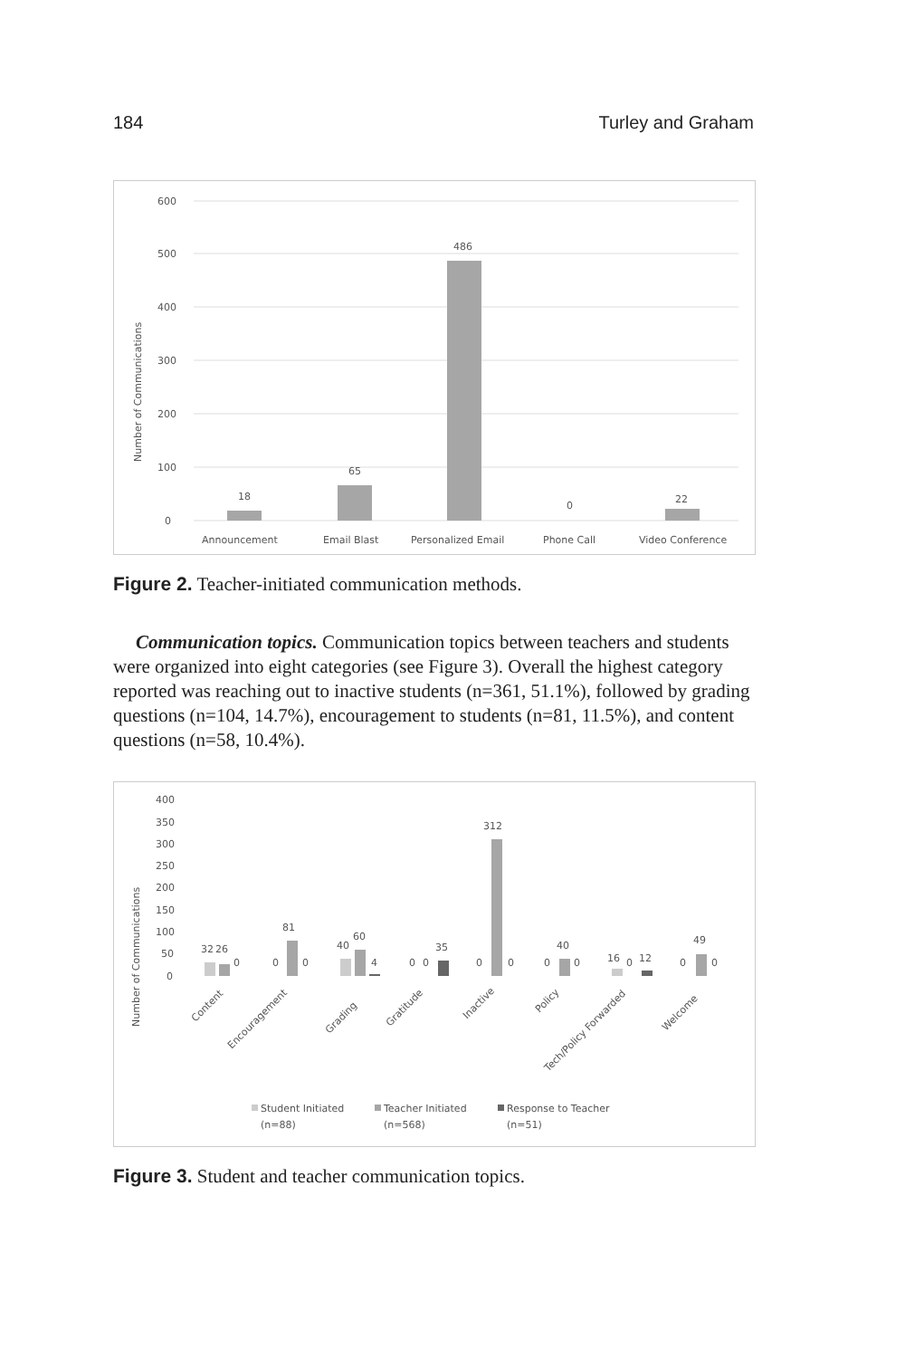184 Turley and Graham
600
500
400
300
200
100
0
Number of Communications
18
65
486
0
22
Announcement
Email Blast
Personalized Email
Phone Call
Video Conference
Figure 2. Teacher-initiated communication methods.
Communication topics. Communication topics between teachers and students were organized into eight categories (see Figure 3). Overall the highest category reported was reaching out to inactive students (n=361, 51.1%), followed by grading questions (n=104, 14.7%), encouragement to students (n=81, 11.5%), and content questions (n=58, 10.4%).
400
350
300
250
200
150
100
50
0
Number of Communications
32
26
0
0
81
0
40
60
4
0
0
35
0
312
0
0
40
0
16
0
12
0
49
0
Content
Encouragement
Grading
Gratitude
Inactive
Policy
Tech/Policy Forwarded
Welcome
Student Initiated
(n=88)
Teacher Initiated
(n=568)
Response to Teacher
(n=51)
Figure 3. Student and teacher communication topics.